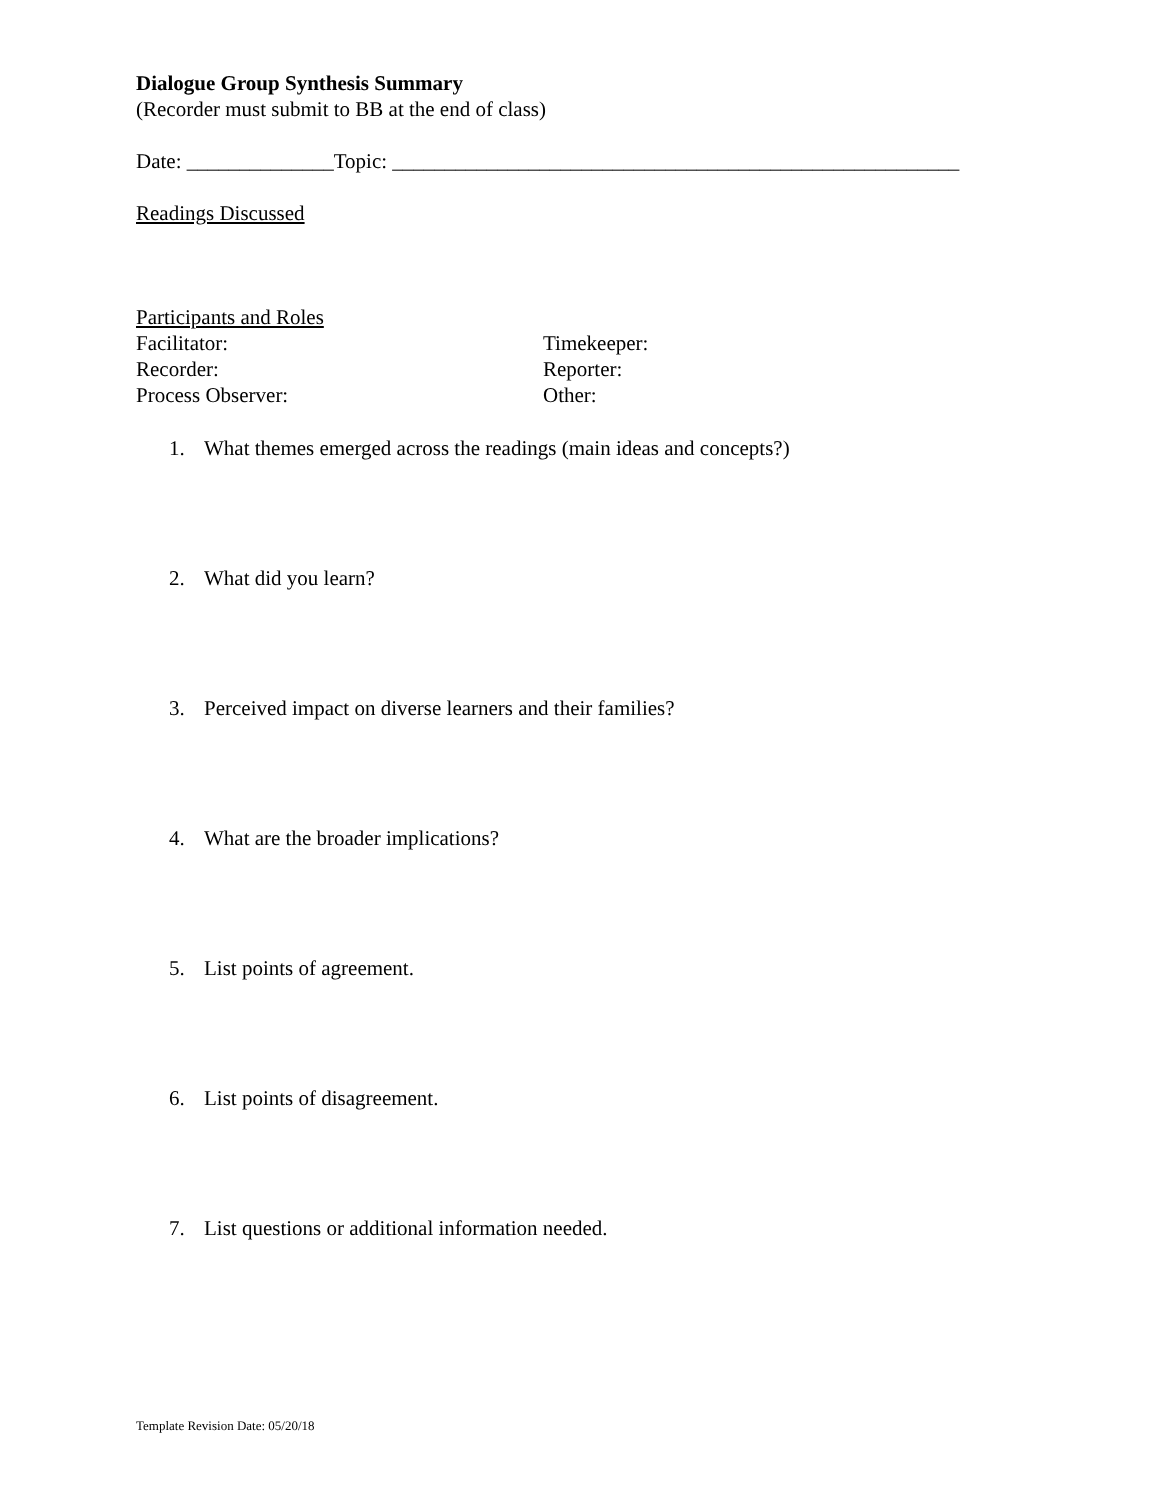Dialogue Group Synthesis Summary
(Recorder must submit to BB at the end of class)
Date: ______________Topic: ______________________________________________________
Readings Discussed
Participants and Roles
Facilitator: Timekeeper:
Recorder: Reporter:
Process Observer: Other:
1. What themes emerged across the readings (main ideas and concepts?)
2. What did you learn?
3. Perceived impact on diverse learners and their families?
4. What are the broader implications?
5. List points of agreement.
6. List points of disagreement.
7. List questions or additional information needed.
Template Revision Date: 05/20/18